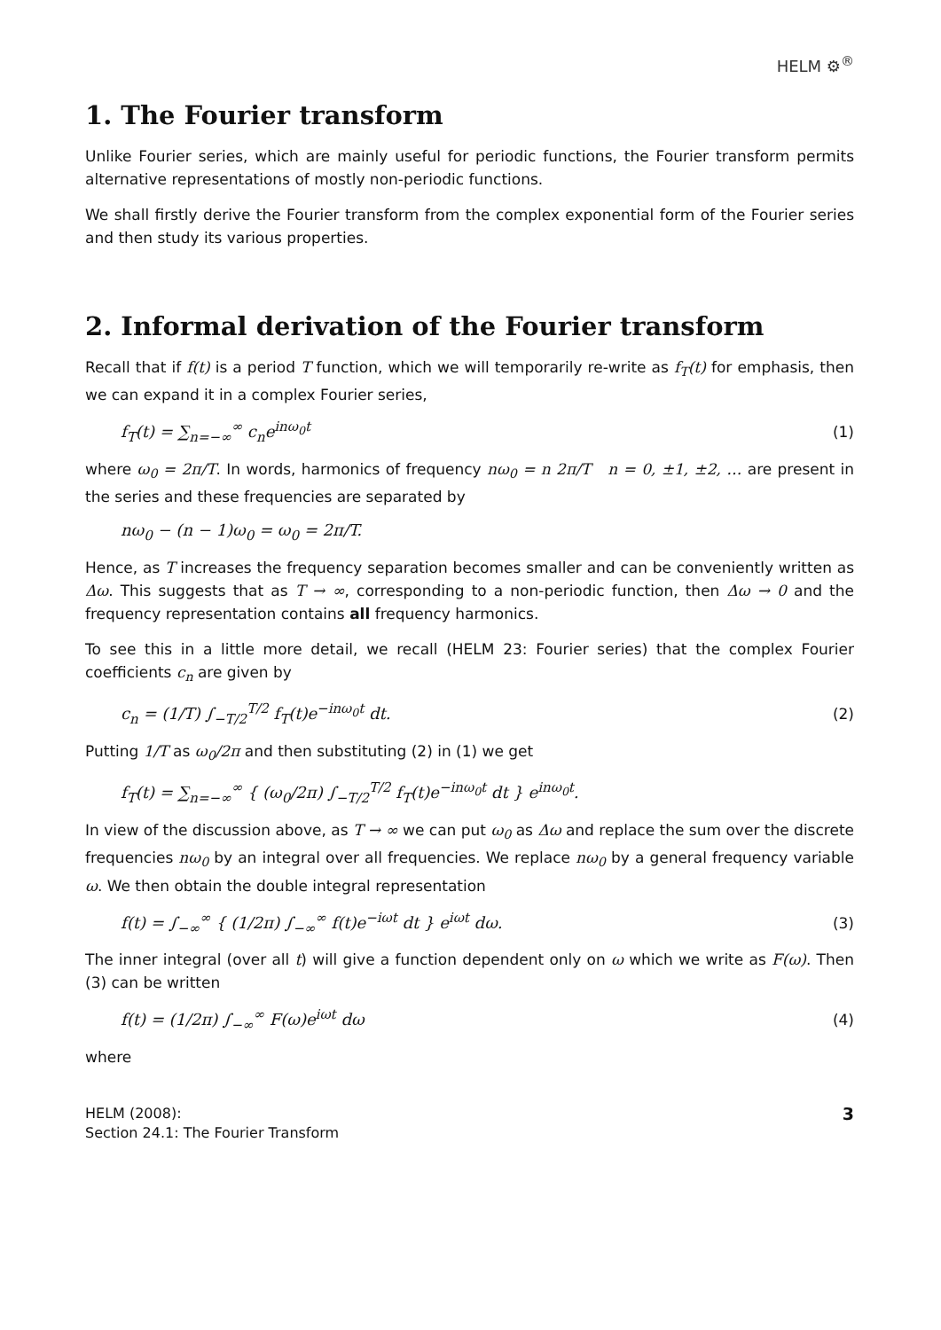HELM ⚙<sup>®</sup>
1. The Fourier transform
Unlike Fourier series, which are mainly useful for periodic functions, the Fourier transform permits alternative representations of mostly non-periodic functions.
We shall firstly derive the Fourier transform from the complex exponential form of the Fourier series and then study its various properties.
2. Informal derivation of the Fourier transform
Recall that if f(t) is a period T function, which we will temporarily re-write as f<sub>T</sub>(t) for emphasis, then we can expand it in a complex Fourier series,
f<sub>T</sub>(t) = ∑<sub>n=−∞</sub><sup>∞</sup> c<sub>n</sub>e<sup>inω<sub>0</sub>t</sup> (1)
where ω<sub>0</sub> = 2π/T. In words, harmonics of frequency nω<sub>0</sub> = n 2π/T n = 0, ±1, ±2, … are present in the series and these frequencies are separated by
nω<sub>0</sub> − (n − 1)ω<sub>0</sub> = ω<sub>0</sub> = 2π/T.
Hence, as T increases the frequency separation becomes smaller and can be conveniently written as Δω. This suggests that as T → ∞, corresponding to a non-periodic function, then Δω → 0 and the frequency representation contains all frequency harmonics.
To see this in a little more detail, we recall (HELM 23: Fourier series) that the complex Fourier coefficients c<sub>n</sub> are given by
c<sub>n</sub> = (1/T) ∫<sub>−T/2</sub><sup>T/2</sup> f<sub>T</sub>(t)e<sup>−inω<sub>0</sub>t</sup> dt. (2)
Putting 1/T as ω<sub>0</sub>/2π and then substituting (2) in (1) we get
f<sub>T</sub>(t) = ∑<sub>n=−∞</sub><sup>∞</sup> { (ω<sub>0</sub>/2π) ∫<sub>−T/2</sub><sup>T/2</sup> f<sub>T</sub>(t)e<sup>−inω<sub>0</sub>t</sup> dt } e<sup>inω<sub>0</sub>t</sup>.
In view of the discussion above, as T → ∞ we can put ω<sub>0</sub> as Δω and replace the sum over the discrete frequencies nω<sub>0</sub> by an integral over all frequencies. We replace nω<sub>0</sub> by a general frequency variable ω. We then obtain the double integral representation
f(t) = ∫<sub>−∞</sub><sup>∞</sup> { (1/2π) ∫<sub>−∞</sub><sup>∞</sup> f(t)e<sup>−iωt</sup> dt } e<sup>iωt</sup> dω. (3)
The inner integral (over all t) will give a function dependent only on ω which we write as F(ω). Then (3) can be written
f(t) = (1/2π) ∫<sub>−∞</sub><sup>∞</sup> F(ω)e<sup>iωt</sup> dω (4)
where
HELM (2008):
Section 24.1: The Fourier Transform
3